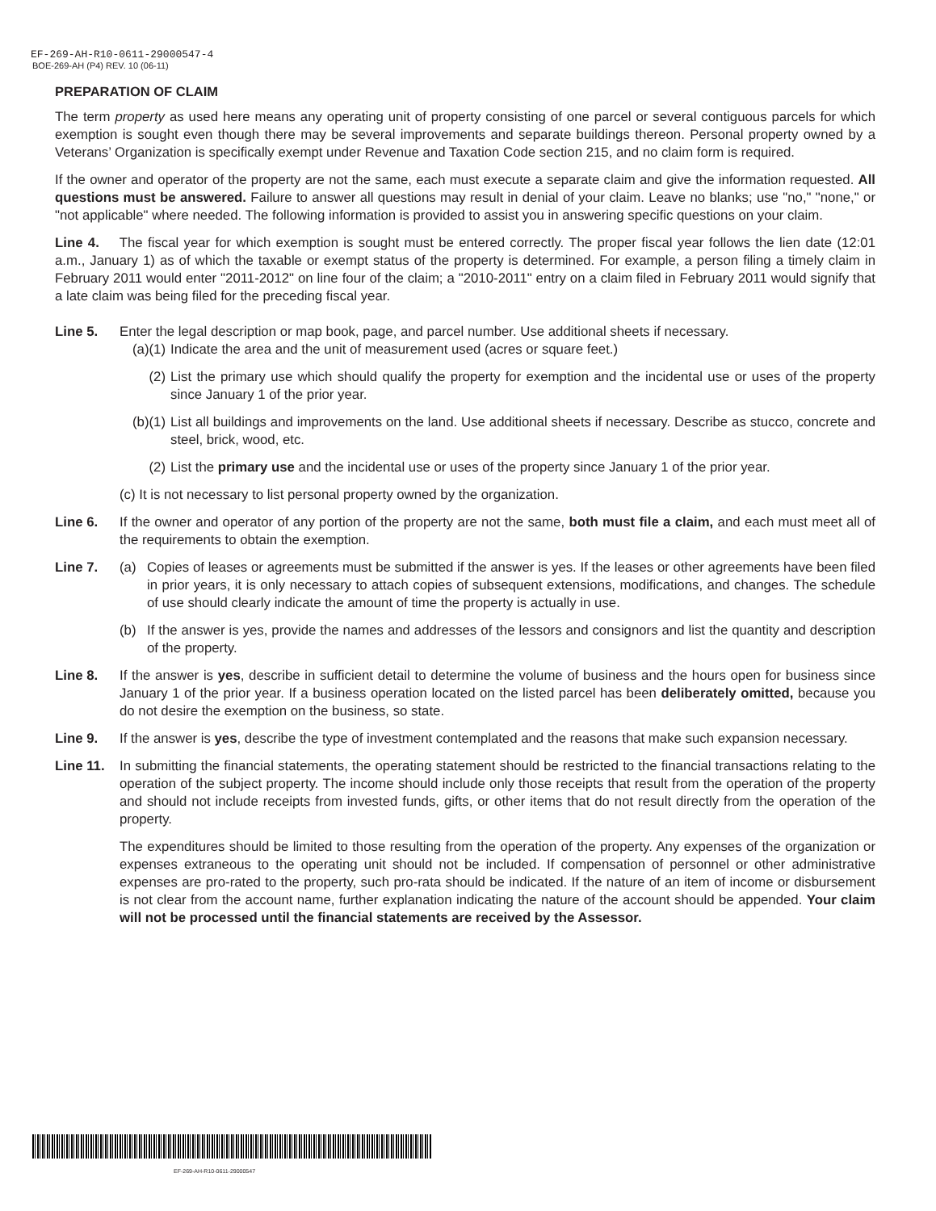EF-269-AH-R10-0611-29000547-4
BOE-269-AH (P4) REV. 10 (06-11)
PREPARATION OF CLAIM
The term property as used here means any operating unit of property consisting of one parcel or several contiguous parcels for which exemption is sought even though there may be several improvements and separate buildings thereon. Personal property owned by a Veterans’ Organization is specifically exempt under Revenue and Taxation Code section 215, and no claim form is required.
If the owner and operator of the property are not the same, each must execute a separate claim and give the information requested. All questions must be answered. Failure to answer all questions may result in denial of your claim. Leave no blanks; use "no," "none," or "not applicable" where needed. The following information is provided to assist you in answering specific questions on your claim.
Line 4. The fiscal year for which exemption is sought must be entered correctly. The proper fiscal year follows the lien date (12:01 a.m., January 1) as of which the taxable or exempt status of the property is determined. For example, a person filing a timely claim in February 2011 would enter "2011-2012" on line four of the claim; a "2010-2011" entry on a claim filed in February 2011 would signify that a late claim was being filed for the preceding fiscal year.
Line 5. Enter the legal description or map book, page, and parcel number. Use additional sheets if necessary.
(a)(1)
Indicate the area and the unit of measurement used (acres or square feet.)
(2) List the primary use which should qualify the property for exemption and the incidental use or uses of the property since January 1 of the prior year.
(b)(1)
List all buildings and improvements on the land. Use additional sheets if necessary. Describe as stucco, concrete and steel, brick, wood, etc.
(2) List the primary use and the incidental use or uses of the property since January 1 of the prior year.
(c) It is not necessary to list personal property owned by the organization.
Line 6. If the owner and operator of any portion of the property are not the same, both must file a claim, and each must meet all of the requirements to obtain the exemption.
Line 7. (a) Copies of leases or agreements must be submitted if the answer is yes. If the leases or other agreements have been filed in prior years, it is only necessary to attach copies of subsequent extensions, modifications, and changes. The schedule of use should clearly indicate the amount of time the property is actually in use.
(b) If the answer is yes, provide the names and addresses of the lessors and consignors and list the quantity and description of the property.
Line 8. If the answer is yes, describe in sufficient detail to determine the volume of business and the hours open for business since January 1 of the prior year. If a business operation located on the listed parcel has been deliberately omitted, because you do not desire the exemption on the business, so state.
Line 9. If the answer is yes, describe the type of investment contemplated and the reasons that make such expansion necessary.
Line 11.
In submitting the financial statements, the operating statement should be restricted to the financial transactions relating to the operation of the subject property. The income should include only those receipts that result from the operation of the property and should not include receipts from invested funds, gifts, or other items that do not result directly from the operation of the property.
The expenditures should be limited to those resulting from the operation of the property. Any expenses of the organization or expenses extraneous to the operating unit should not be included. If compensation of personnel or other administrative expenses are pro-rated to the property, such pro-rata should be indicated. If the nature of an item of income or disbursement is not clear from the account name, further explanation indicating the nature of the account should be appended. Your claim will not be processed until the financial statements are received by the Assessor.
EF-269-AH-R10-0611-29000547